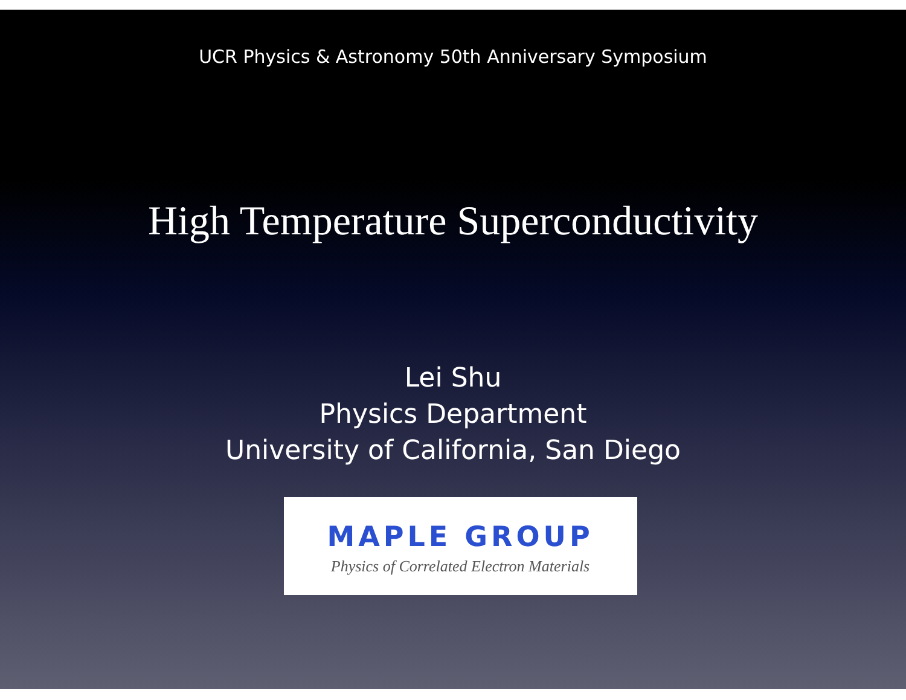UCR Physics & Astronomy 50th Anniversary Symposium
High Temperature Superconductivity
Lei Shu
Physics Department
University of California, San Diego
MAPLE GROUP
Physics of Correlated Electron Materials